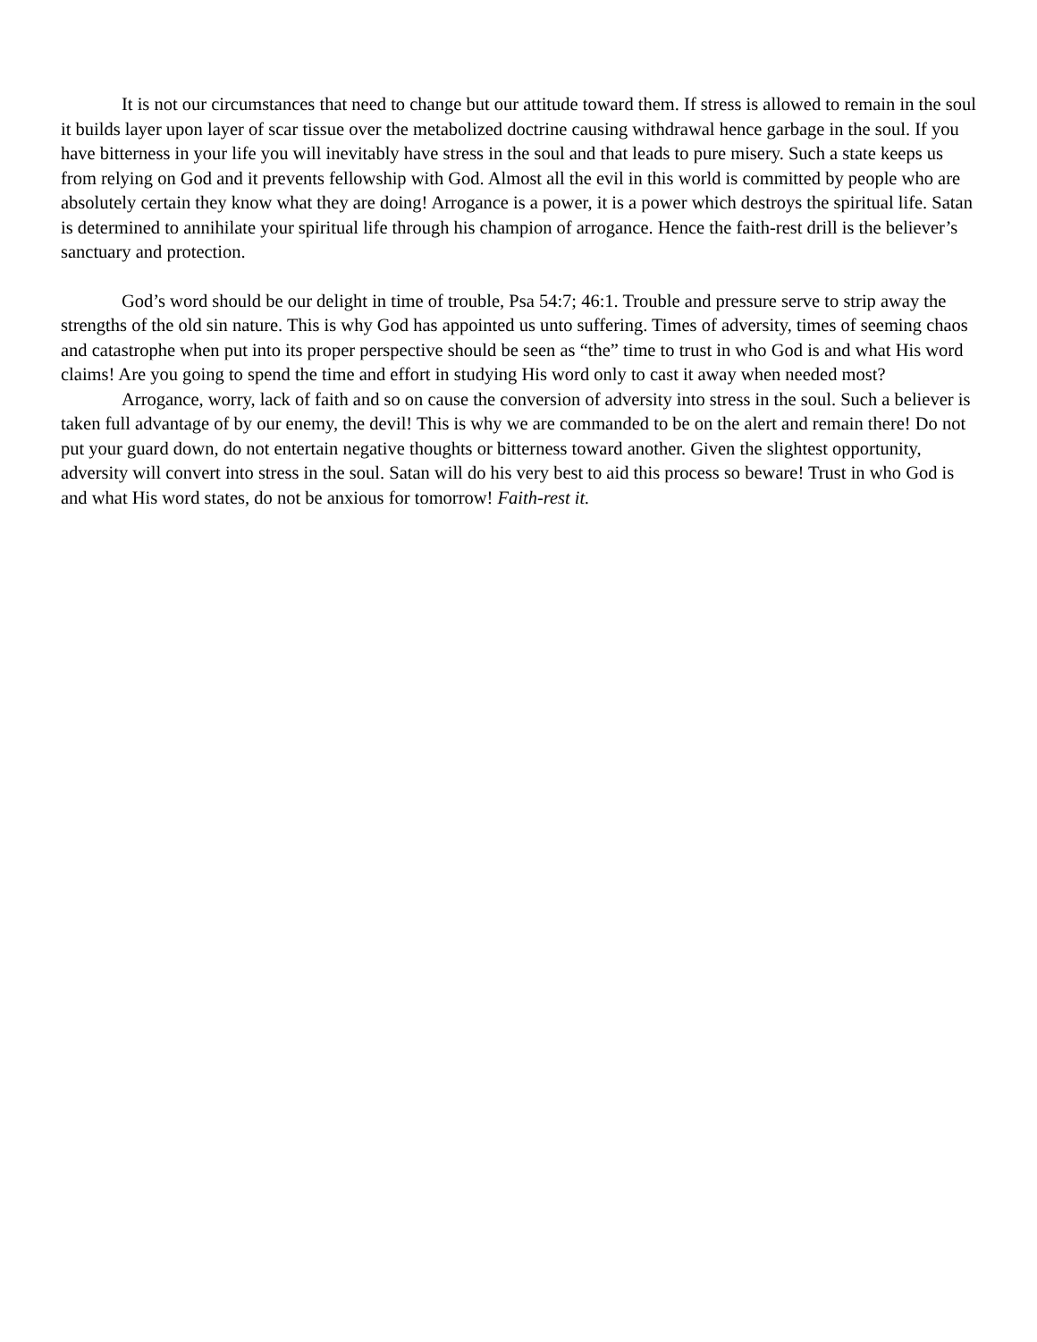It is not our circumstances that need to change but our attitude toward them. If stress is allowed to remain in the soul it builds layer upon layer of scar tissue over the metabolized doctrine causing withdrawal hence garbage in the soul. If you have bitterness in your life you will inevitably have stress in the soul and that leads to pure misery. Such a state keeps us from relying on God and it prevents fellowship with God. Almost all the evil in this world is committed by people who are absolutely certain they know what they are doing! Arrogance is a power, it is a power which destroys the spiritual life. Satan is determined to annihilate your spiritual life through his champion of arrogance. Hence the faith-rest drill is the believer’s sanctuary and protection.
God’s word should be our delight in time of trouble, Psa 54:7; 46:1. Trouble and pressure serve to strip away the strengths of the old sin nature. This is why God has appointed us unto suffering. Times of adversity, times of seeming chaos and catastrophe when put into its proper perspective should be seen as “the” time to trust in who God is and what His word claims! Are you going to spend the time and effort in studying His word only to cast it away when needed most?
Arrogance, worry, lack of faith and so on cause the conversion of adversity into stress in the soul. Such a believer is taken full advantage of by our enemy, the devil! This is why we are commanded to be on the alert and remain there! Do not put your guard down, do not entertain negative thoughts or bitterness toward another. Given the slightest opportunity, adversity will convert into stress in the soul. Satan will do his very best to aid this process so beware! Trust in who God is and what His word states, do not be anxious for tomorrow! Faith-rest it.